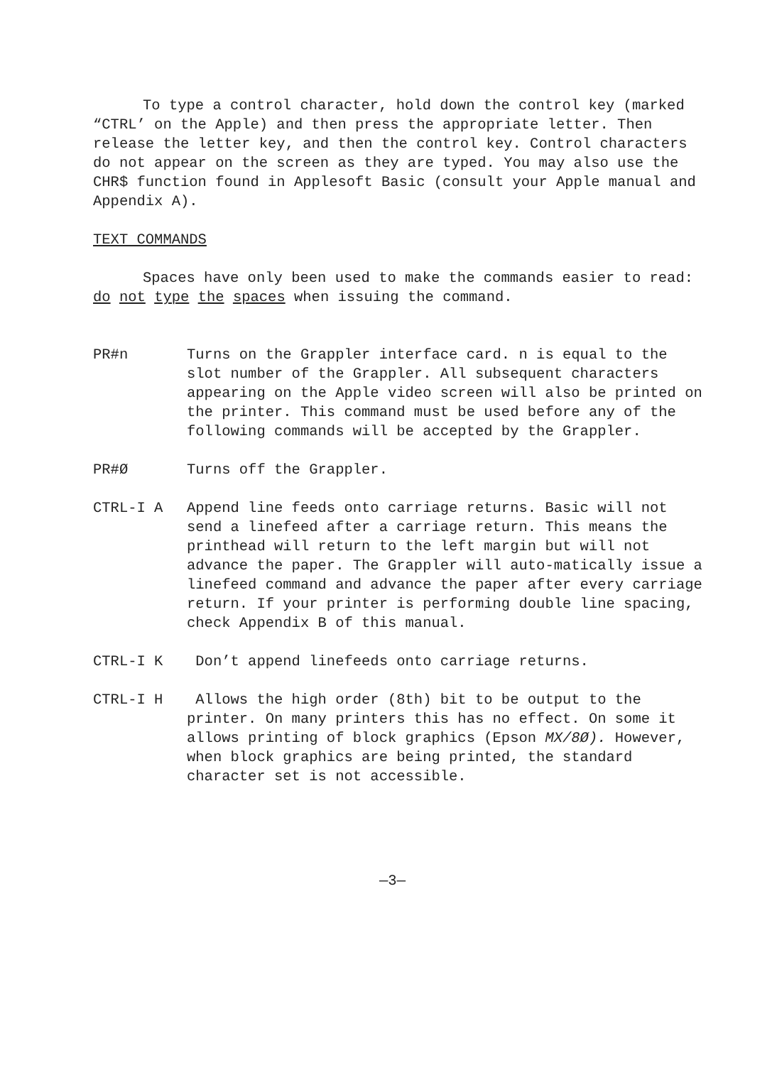To type a control character, hold down the control key (marked “CTRL’ on the Apple) and then press the appropriate letter. Then release the letter key, and then the control key. Control characters do not appear on the screen as they are typed. You may also use the CHR$ function found in Applesoft Basic (consult your Apple manual and Appendix A).
TEXT COMMANDS
Spaces have only been used to make the commands easier to read: do not type the spaces when issuing the command.
PR#n
Turns on the Grappler interface card. n is equal to the slot number of the Grappler. All subsequent characters appearing on the Apple video screen will also be printed on the printer. This command must be used before any of the following commands will be accepted by the Grappler.
PR#Ø
Turns off the Grappler.
CTRL-I A
Append line feeds onto carriage returns. Basic will not send a linefeed after a carriage return. This means the printhead will return to the left margin but will not advance the paper. The Grappler will auto-matically issue a linefeed command and advance the paper after every carriage return. If your printer is performing double line spacing, check Appendix B of this manual.
CTRL-I K
Don’t append linefeeds onto carriage returns.
CTRL-I H
Allows the high order (8th) bit to be output to the printer. On many printers this has no effect. On some it allows printing of block graphics (Epson MX/8Ø). However, when block graphics are being printed, the standard character set is not accessible.
—3—